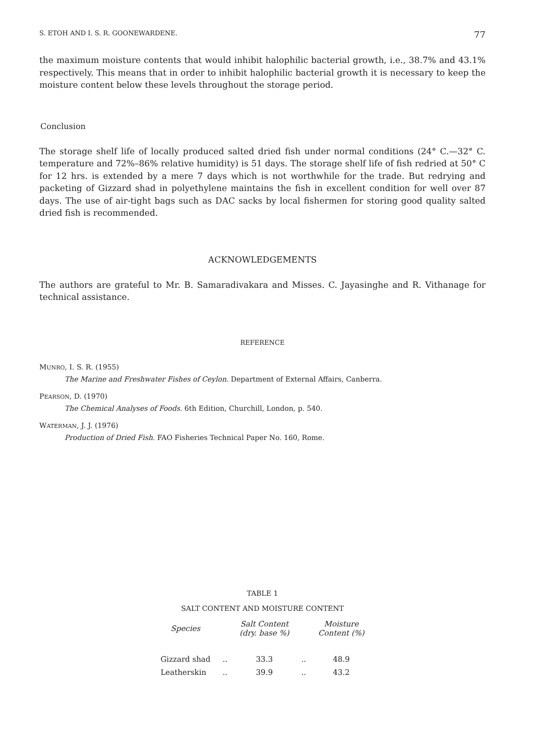S. ETOH AND I. S. R. GOONEWARDENE. 77
the maximum moisture contents that would inhibit halophilic bacterial growth, i.e., 38.7% and 43.1% respectively. This means that in order to inhibit halophilic bacterial growth it is necessary to keep the moisture content below these levels throughout the storage period.
Conclusion
The storage shelf life of locally produced salted dried fish under normal conditions (24° C.—32° C. temperature and 72%–86% relative humidity) is 51 days. The storage shelf life of fish redried at 50° C for 12 hrs. is extended by a mere 7 days which is not worthwhile for the trade. But redrying and packeting of Gizzard shad in polyethylene maintains the fish in excellent condition for well over 87 days. The use of air-tight bags such as DAC sacks by local fishermen for storing good quality salted dried fish is recommended.
ACKNOWLEDGEMENTS
The authors are grateful to Mr. B. Samaradivakara and Misses. C. Jayasinghe and R. Vithanage for technical assistance.
REFERENCE
MUNRO, I. S. R. (1955)
The Marine and Freshwater Fishes of Ceylon. Department of External Affairs, Canberra.
PEARSON, D. (1970)
The Chemical Analyses of Foods. 6th Edition, Churchill, London, p. 540.
WATERMAN, J. J. (1976)
Production of Dried Fish. FAO Fisheries Technical Paper No. 160, Rome.
TABLE 1
SALT CONTENT AND MOISTURE CONTENT
| Species | | Salt Content (dry. base %) | | Moisture Content (%) |
| --- | --- | --- | --- | --- |
| Gizzard shad | .. | 33.3 | .. | 48.9 |
| Leatherskin | .. | 39.9 | .. | 43.2 |